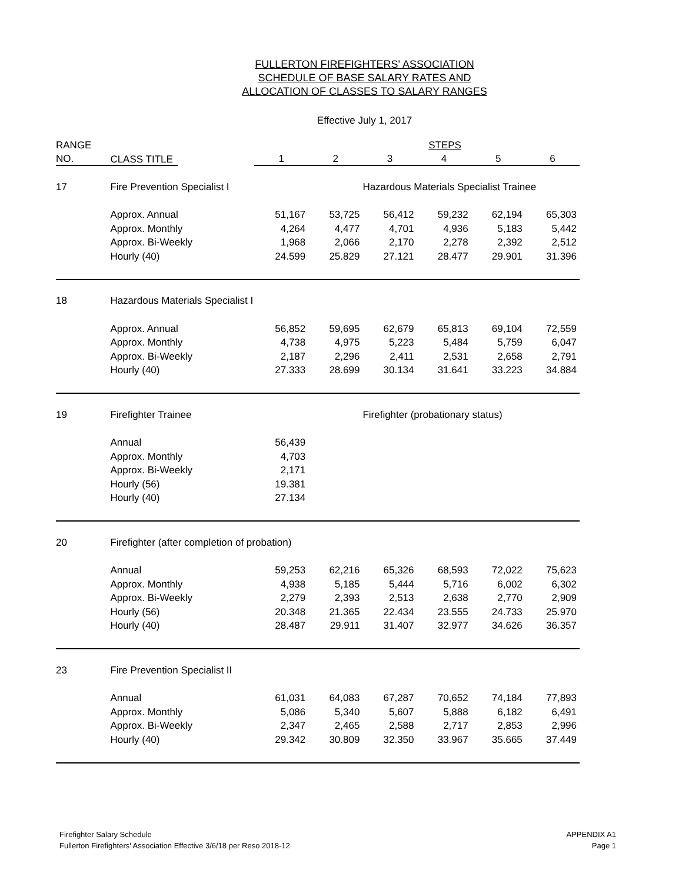FULLERTON FIREFIGHTERS' ASSOCIATION
SCHEDULE OF BASE SALARY RATES AND
ALLOCATION OF CLASSES TO SALARY RANGES
Effective July 1, 2017
| RANGE | | STEPS | | | | | |
| --- | --- | --- | --- | --- | --- | --- | --- |
| NO. | CLASS TITLE | 1 | 2 | 3 | 4 | 5 | 6 |
| 17 | Fire Prevention Specialist I | | | Hazardous Materials Specialist Trainee | | | |
| | Approx. Annual | 51,167 | 53,725 | 56,412 | 59,232 | 62,194 | 65,303 |
| | Approx. Monthly | 4,264 | 4,477 | 4,701 | 4,936 | 5,183 | 5,442 |
| | Approx. Bi-Weekly | 1,968 | 2,066 | 2,170 | 2,278 | 2,392 | 2,512 |
| | Hourly (40) | 24.599 | 25.829 | 27.121 | 28.477 | 29.901 | 31.396 |
| 18 | Hazardous Materials Specialist I | | | | | | |
| | Approx. Annual | 56,852 | 59,695 | 62,679 | 65,813 | 69,104 | 72,559 |
| | Approx. Monthly | 4,738 | 4,975 | 5,223 | 5,484 | 5,759 | 6,047 |
| | Approx. Bi-Weekly | 2,187 | 2,296 | 2,411 | 2,531 | 2,658 | 2,791 |
| | Hourly (40) | 27.333 | 28.699 | 30.134 | 31.641 | 33.223 | 34.884 |
| 19 | Firefighter Trainee | | | Firefighter (probationary status) | | | |
| | Annual | 56,439 | | | | | |
| | Approx. Monthly | 4,703 | | | | | |
| | Approx. Bi-Weekly | 2,171 | | | | | |
| | Hourly (56) | 19.381 | | | | | |
| | Hourly (40) | 27.134 | | | | | |
| 20 | Firefighter (after completion of probation) | | | | | | |
| | Annual | 59,253 | 62,216 | 65,326 | 68,593 | 72,022 | 75,623 |
| | Approx. Monthly | 4,938 | 5,185 | 5,444 | 5,716 | 6,002 | 6,302 |
| | Approx. Bi-Weekly | 2,279 | 2,393 | 2,513 | 2,638 | 2,770 | 2,909 |
| | Hourly (56) | 20.348 | 21.365 | 22.434 | 23.555 | 24.733 | 25.970 |
| | Hourly (40) | 28.487 | 29.911 | 31.407 | 32.977 | 34.626 | 36.357 |
| 23 | Fire Prevention Specialist II | | | | | | |
| | Annual | 61,031 | 64,083 | 67,287 | 70,652 | 74,184 | 77,893 |
| | Approx. Monthly | 5,086 | 5,340 | 5,607 | 5,888 | 6,182 | 6,491 |
| | Approx. Bi-Weekly | 2,347 | 2,465 | 2,588 | 2,717 | 2,853 | 2,996 |
| | Hourly (40) | 29.342 | 30.809 | 32.350 | 33.967 | 35.665 | 37.449 |
Firefighter Salary Schedule
Fullerton Firefighters' Association Effective 3/6/18 per Reso 2018-12
APPENDIX A1
Page 1